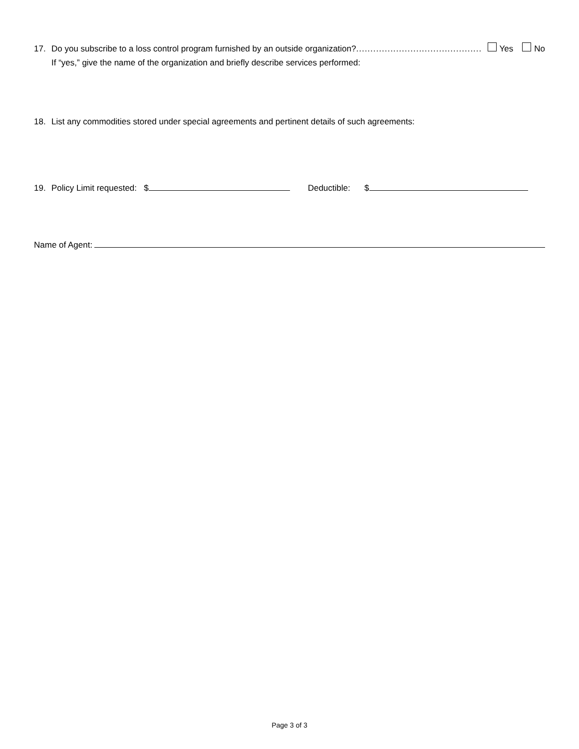17. Do you subscribe to a loss control program furnished by an outside organization?............................................ Yes No
If “yes,” give the name of the organization and briefly describe services performed:
18. List any commodities stored under special agreements and pertinent details of such agreements:
19. Policy Limit requested: $ Deductible: $
Name of Agent:
Page 3 of 3